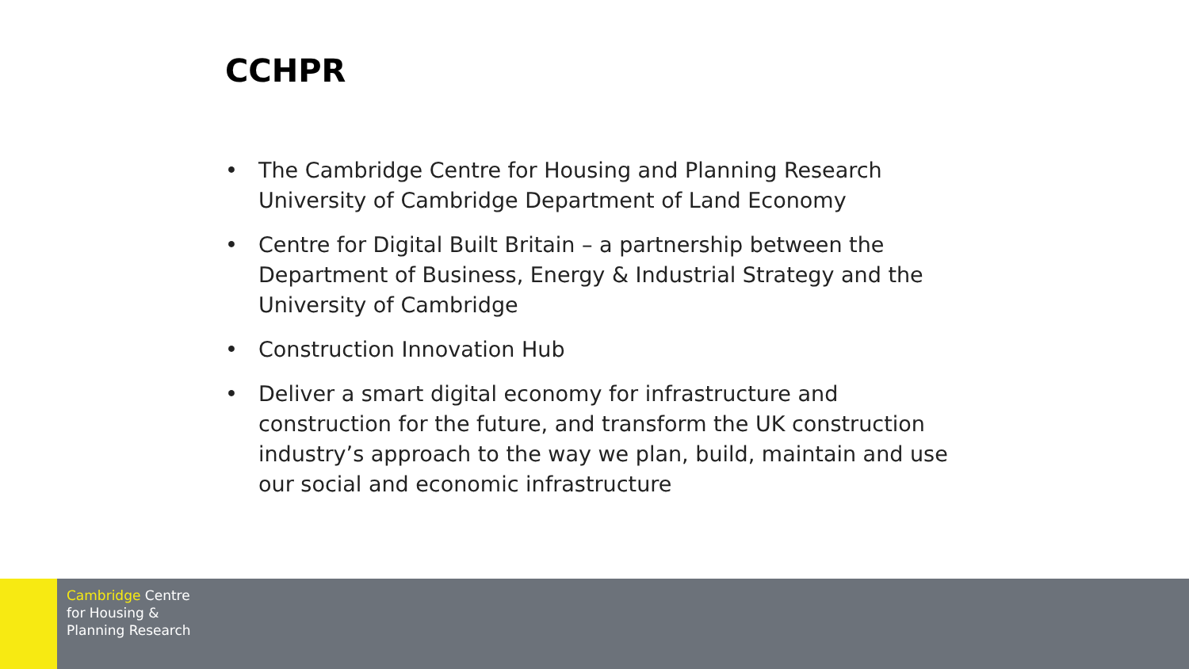CCHPR
• The Cambridge Centre for Housing and Planning Research University of Cambridge Department of Land Economy
• Centre for Digital Built Britain – a partnership between the Department of Business, Energy & Industrial Strategy and the University of Cambridge
• Construction Innovation Hub
• Deliver a smart digital economy for infrastructure and construction for the future, and transform the UK construction industry’s approach to the way we plan, build, maintain and use our social and economic infrastructure
Cambridge Centre
for Housing &
Planning Research